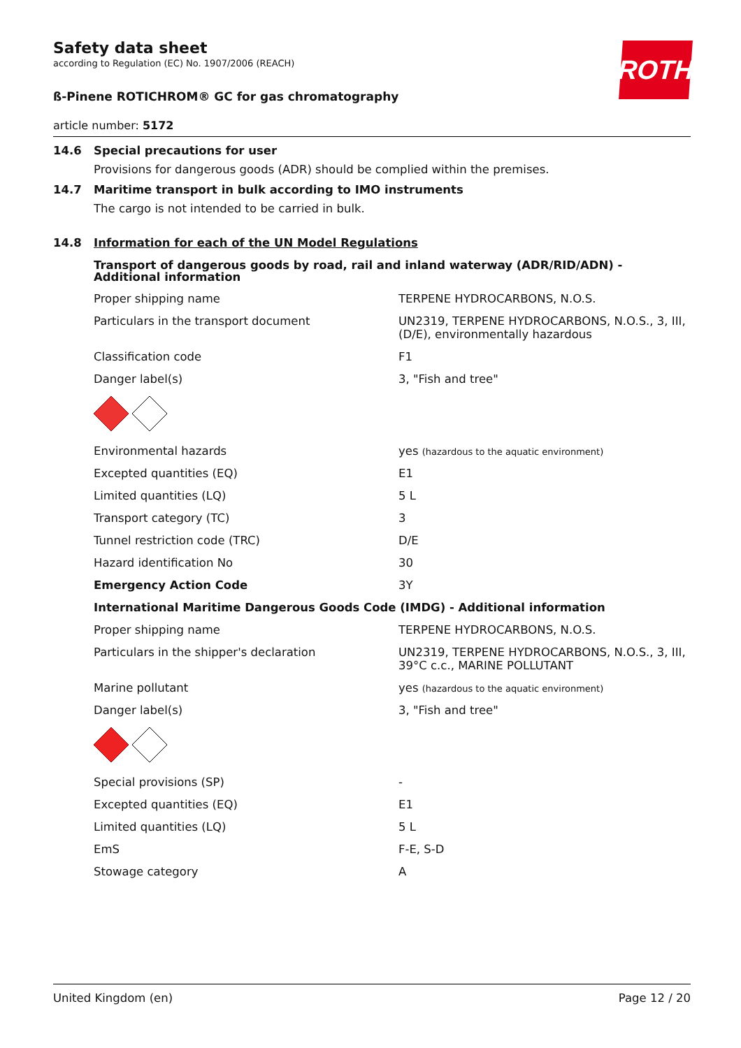ROTH
Safety data sheet
according to Regulation (EC) No. 1907/2006 (REACH)
ß-Pinene ROTICHROM® GC for gas chromatography
article number: 5172
14.6 Special precautions for user
Provisions for dangerous goods (ADR) should be complied within the premises.
14.7 Maritime transport in bulk according to IMO instruments
The cargo is not intended to be carried in bulk.
14.8 Information for each of the UN Model Regulations
Transport of dangerous goods by road, rail and inland waterway (ADR/RID/ADN) - Additional information
| Proper shipping name | TERPENE HYDROCARBONS, N.O.S. |
| Particulars in the transport document | UN2319, TERPENE HYDROCARBONS, N.O.S., 3, III, (D/E), environmentally hazardous |
| Classification code | F1 |
| Danger label(s) | 3, "Fish and tree" |
| Environmental hazards | yes (hazardous to the aquatic environment) |
| Excepted quantities (EQ) | E1 |
| Limited quantities (LQ) | 5 L |
| Transport category (TC) | 3 |
| Tunnel restriction code (TRC) | D/E |
| Hazard identification No | 30 |
| Emergency Action Code | 3Y |
| International Maritime Dangerous Goods Code (IMDG) - Additional information | |
| Proper shipping name | TERPENE HYDROCARBONS, N.O.S. |
| Particulars in the shipper's declaration | UN2319, TERPENE HYDROCARBONS, N.O.S., 3, III, 39°C c.c., MARINE POLLUTANT |
| Marine pollutant | yes (hazardous to the aquatic environment) |
| Danger label(s) | 3, "Fish and tree" |
| Special provisions (SP) | - |
| Excepted quantities (EQ) | E1 |
| Limited quantities (LQ) | 5 L |
| EmS | F-E, S-D |
| Stowage category | A |
United Kingdom (en) Page 12 / 20